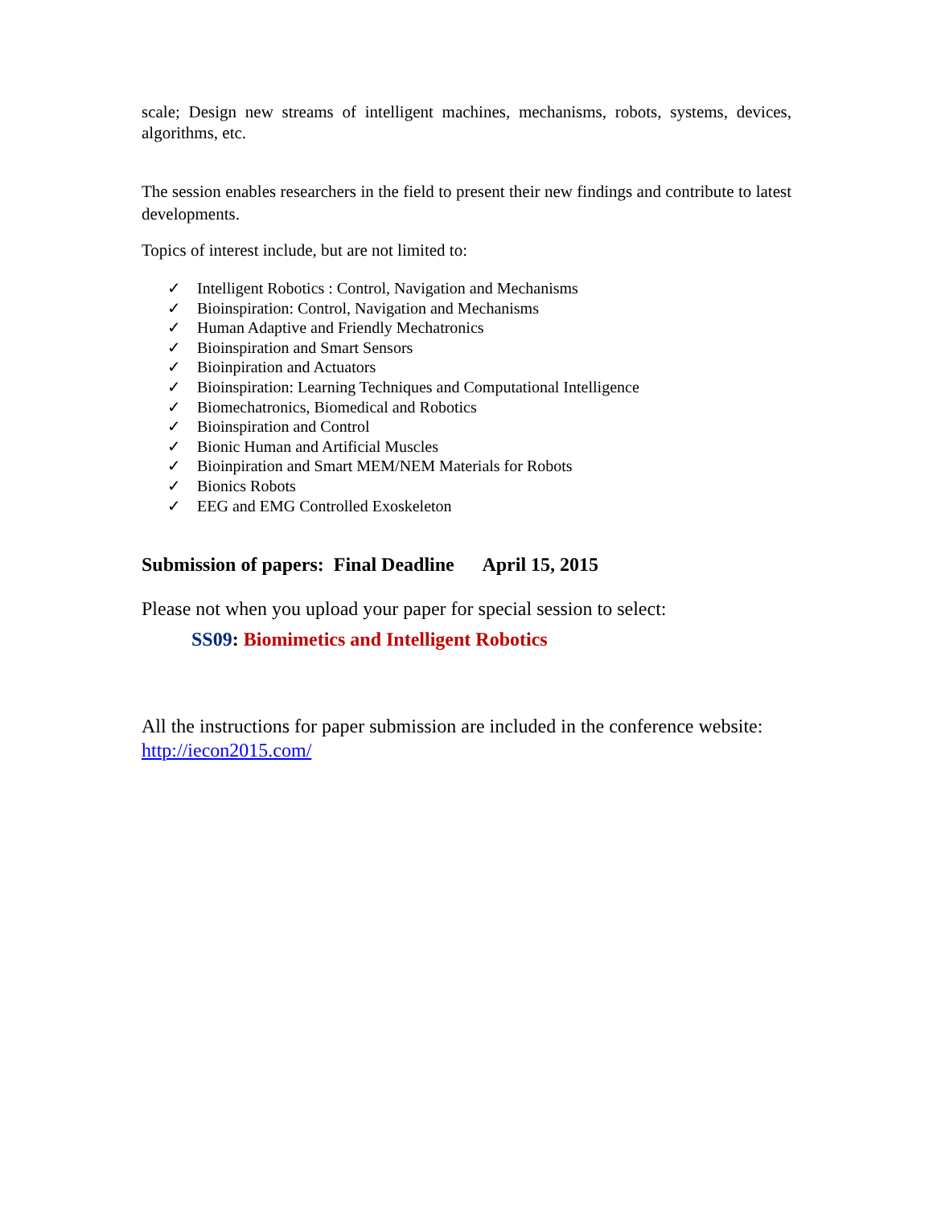scale; Design new streams of intelligent machines, mechanisms, robots, systems, devices, algorithms, etc.
The session enables researchers in the field to present their new findings and contribute to latest developments.
Topics of interest include, but are not limited to:
✓ Intelligent Robotics : Control, Navigation and Mechanisms
✓ Bioinspiration: Control, Navigation and Mechanisms
✓ Human Adaptive and Friendly Mechatronics
✓ Bioinspiration and Smart Sensors
✓ Bioinpiration and Actuators
✓ Bioinspiration: Learning Techniques and Computational Intelligence
✓ Biomechatronics, Biomedical and Robotics
✓ Bioinspiration and Control
✓ Bionic Human and Artificial Muscles
✓ Bioinpiration and Smart MEM/NEM Materials for Robots
✓ Bionics Robots
✓ EEG and EMG Controlled Exoskeleton
Submission of papers: Final Deadline April 15, 2015
Please not when you upload your paper for special session to select:
SS09: Biomimetics and Intelligent Robotics
All the instructions for paper submission are included in the conference website: http://iecon2015.com/